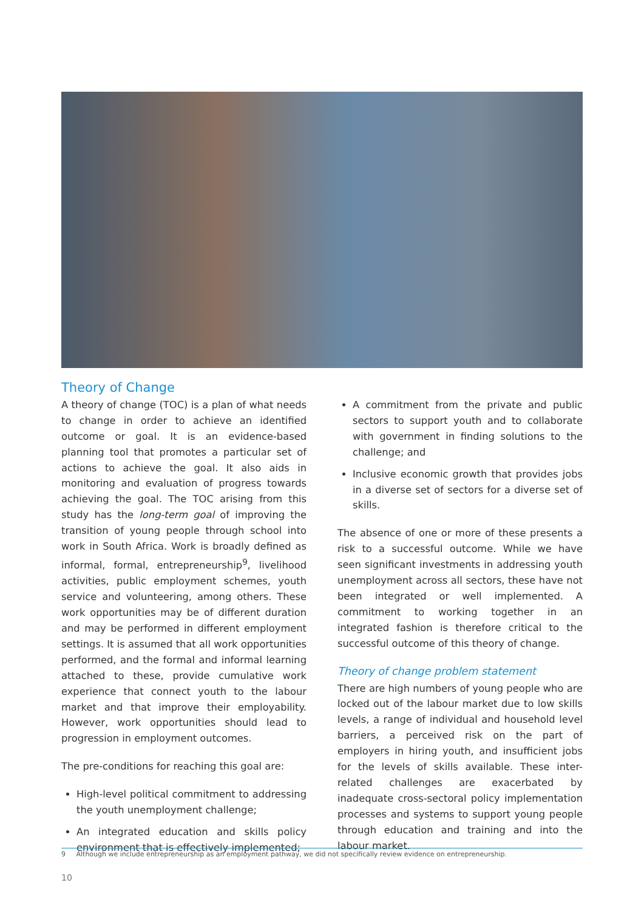Theory of Change
A theory of change (TOC) is a plan of what needs to change in order to achieve an identified outcome or goal. It is an evidence-based planning tool that promotes a particular set of actions to achieve the goal. It also aids in monitoring and evaluation of progress towards achieving the goal. The TOC arising from this study has the long-term goal of improving the transition of young people through school into work in South Africa. Work is broadly defined as informal, formal, entrepreneurship<sup>9</sup>, livelihood activities, public employment schemes, youth service and volunteering, among others. These work opportunities may be of different duration and may be performed in different employment settings. It is assumed that all work opportunities performed, and the formal and informal learning attached to these, provide cumulative work experience that connect youth to the labour market and that improve their employability. However, work opportunities should lead to progression in employment outcomes.
The pre-conditions for reaching this goal are:
High-level political commitment to addressing the youth unemployment challenge;
An integrated education and skills policy environment that is effectively implemented;
A commitment from the private and public sectors to support youth and to collaborate with government in finding solutions to the challenge; and
Inclusive economic growth that provides jobs in a diverse set of sectors for a diverse set of skills.
The absence of one or more of these presents a risk to a successful outcome. While we have seen significant investments in addressing youth unemployment across all sectors, these have not been integrated or well implemented. A commitment to working together in an integrated fashion is therefore critical to the successful outcome of this theory of change.
Theory of change problem statement
There are high numbers of young people who are locked out of the labour market due to low skills levels, a range of individual and household level barriers, a perceived risk on the part of employers in hiring youth, and insufficient jobs for the levels of skills available. These inter-related challenges are exacerbated by inadequate cross-sectoral policy implementation processes and systems to support young people through education and training and into the labour market.
9 Although we include entrepreneurship as an employment pathway, we did not specifically review evidence on entrepreneurship.
10